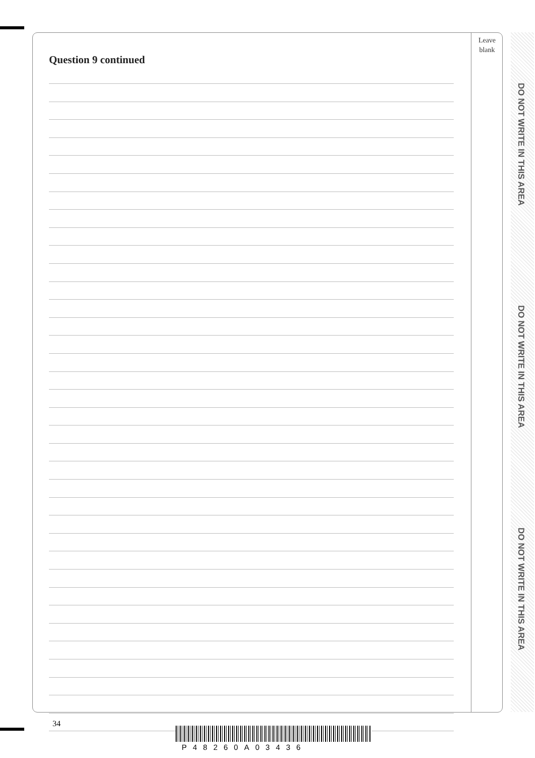Leave
blank
Question 9 continued
DO NOT WRITE IN THIS AREA
DO NOT WRITE IN THIS AREA
DO NOT WRITE IN THIS AREA
34
P48260A03436